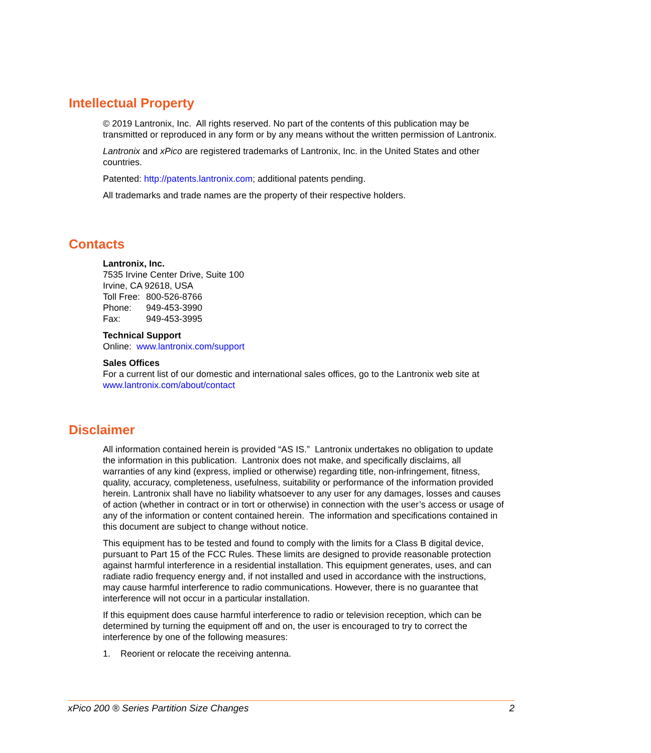Intellectual Property
© 2019 Lantronix, Inc. All rights reserved. No part of the contents of this publication may be transmitted or reproduced in any form or by any means without the written permission of Lantronix.
Lantronix and xPico are registered trademarks of Lantronix, Inc. in the United States and other countries.
Patented: http://patents.lantronix.com; additional patents pending.
All trademarks and trade names are the property of their respective holders.
Contacts
Lantronix, Inc.
7535 Irvine Center Drive, Suite 100
Irvine, CA 92618, USA
| Toll Free: | 800-526-8766 |
| Phone: | 949-453-3990 |
| Fax: | 949-453-3995 |
Technical Support
Online: www.lantronix.com/support
Sales Offices
For a current list of our domestic and international sales offices, go to the Lantronix web site at www.lantronix.com/about/contact
Disclaimer
All information contained herein is provided “AS IS.” Lantronix undertakes no obligation to update the information in this publication. Lantronix does not make, and specifically disclaims, all warranties of any kind (express, implied or otherwise) regarding title, non-infringement, fitness, quality, accuracy, completeness, usefulness, suitability or performance of the information provided herein. Lantronix shall have no liability whatsoever to any user for any damages, losses and causes of action (whether in contract or in tort or otherwise) in connection with the user’s access or usage of any of the information or content contained herein. The information and specifications contained in this document are subject to change without notice.
This equipment has to be tested and found to comply with the limits for a Class B digital device, pursuant to Part 15 of the FCC Rules. These limits are designed to provide reasonable protection against harmful interference in a residential installation. This equipment generates, uses, and can radiate radio frequency energy and, if not installed and used in accordance with the instructions, may cause harmful interference to radio communications. However, there is no guarantee that interference will not occur in a particular installation.
If this equipment does cause harmful interference to radio or television reception, which can be determined by turning the equipment off and on, the user is encouraged to try to correct the interference by one of the following measures:
1. Reorient or relocate the receiving antenna.
xPico 200 ® Series Partition Size Changes 2